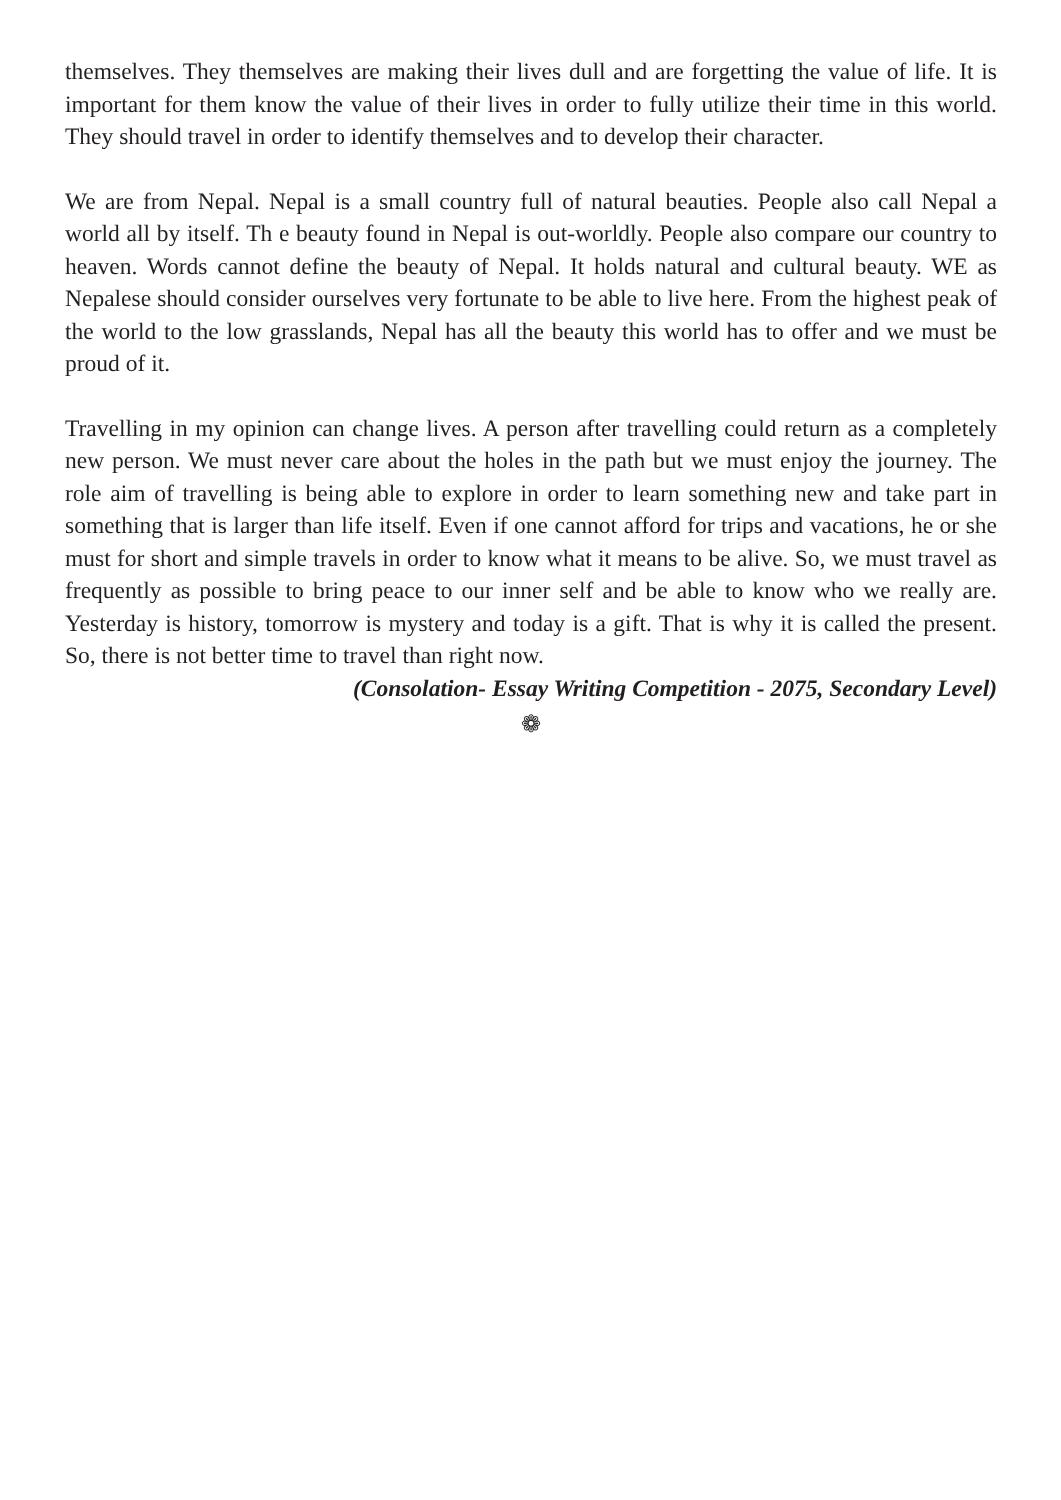themselves. They themselves are making their lives dull and are forgetting the value of life. It is important for them know the value of their lives in order to fully utilize their time in this world. They should travel in order to identify themselves and to develop their character.
We are from Nepal. Nepal is a small country full of natural beauties. People also call Nepal a world all by itself. Th e beauty found in Nepal is out-worldly. People also compare our country to heaven. Words cannot define the beauty of Nepal. It holds natural and cultural beauty. WE as Nepalese should consider ourselves very fortunate to be able to live here. From the highest peak of the world to the low grasslands, Nepal has all the beauty this world has to offer and we must be proud of it.
Travelling in my opinion can change lives. A person after travelling could return as a completely new person. We must never care about the holes in the path but we must enjoy the journey. The role aim of travelling is being able to explore in order to learn something new and take part in something that is larger than life itself. Even if one cannot afford for trips and vacations, he or she must for short and simple travels in order to know what it means to be alive. So, we must travel as frequently as possible to bring peace to our inner self and be able to know who we really are. Yesterday is history, tomorrow is mystery and today is a gift. That is why it is called the present. So, there is not better time to travel than right now.
(Consolation- Essay Writing Competition - 2075, Secondary Level)
❁